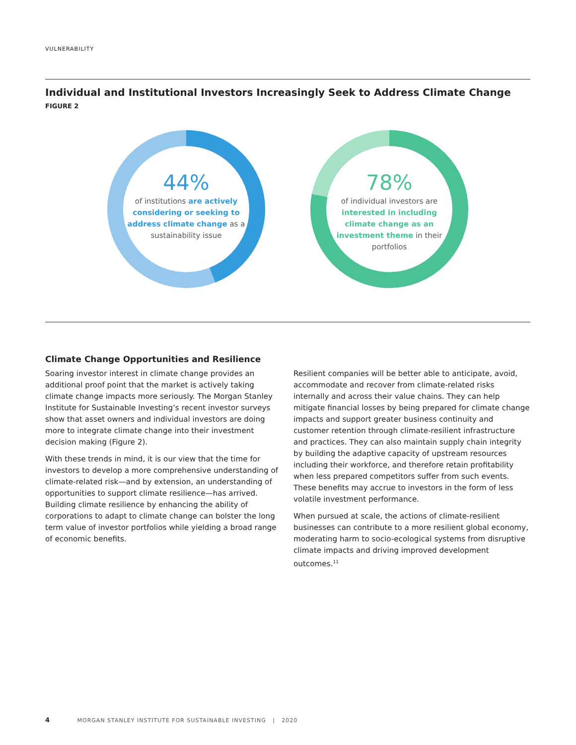VULNERABILITY
Individual and Institutional Investors Increasingly Seek to Address Climate Change
FIGURE 2
44%
of institutions are actively considering or seeking to address climate change as a sustainability issue
78%
of individual investors are interested in including climate change as an investment theme in their portfolios
Climate Change Opportunities and Resilience
Soaring investor interest in climate change provides an additional proof point that the market is actively taking climate change impacts more seriously. The Morgan Stanley Institute for Sustainable Investing’s recent investor surveys show that asset owners and individual investors are doing more to integrate climate change into their investment decision making (Figure 2).
With these trends in mind, it is our view that the time for investors to develop a more comprehensive understanding of climate-related risk—and by extension, an understanding of opportunities to support climate resilience—has arrived. Building climate resilience by enhancing the ability of corporations to adapt to climate change can bolster the long term value of investor portfolios while yielding a broad range of economic benefits.
Resilient companies will be better able to anticipate, avoid, accommodate and recover from climate-related risks internally and across their value chains. They can help mitigate financial losses by being prepared for climate change impacts and support greater business continuity and customer retention through climate-resilient infrastructure and practices. They can also maintain supply chain integrity by building the adaptive capacity of upstream resources including their workforce, and therefore retain profitability when less prepared competitors suffer from such events. These benefits may accrue to investors in the form of less volatile investment performance.
When pursued at scale, the actions of climate-resilient businesses can contribute to a more resilient global economy, moderating harm to socio-ecological systems from disruptive climate impacts and driving improved development outcomes.<sup>11</sup>
4 MORGAN STANLEY INSTITUTE FOR SUSTAINABLE INVESTING | 2020